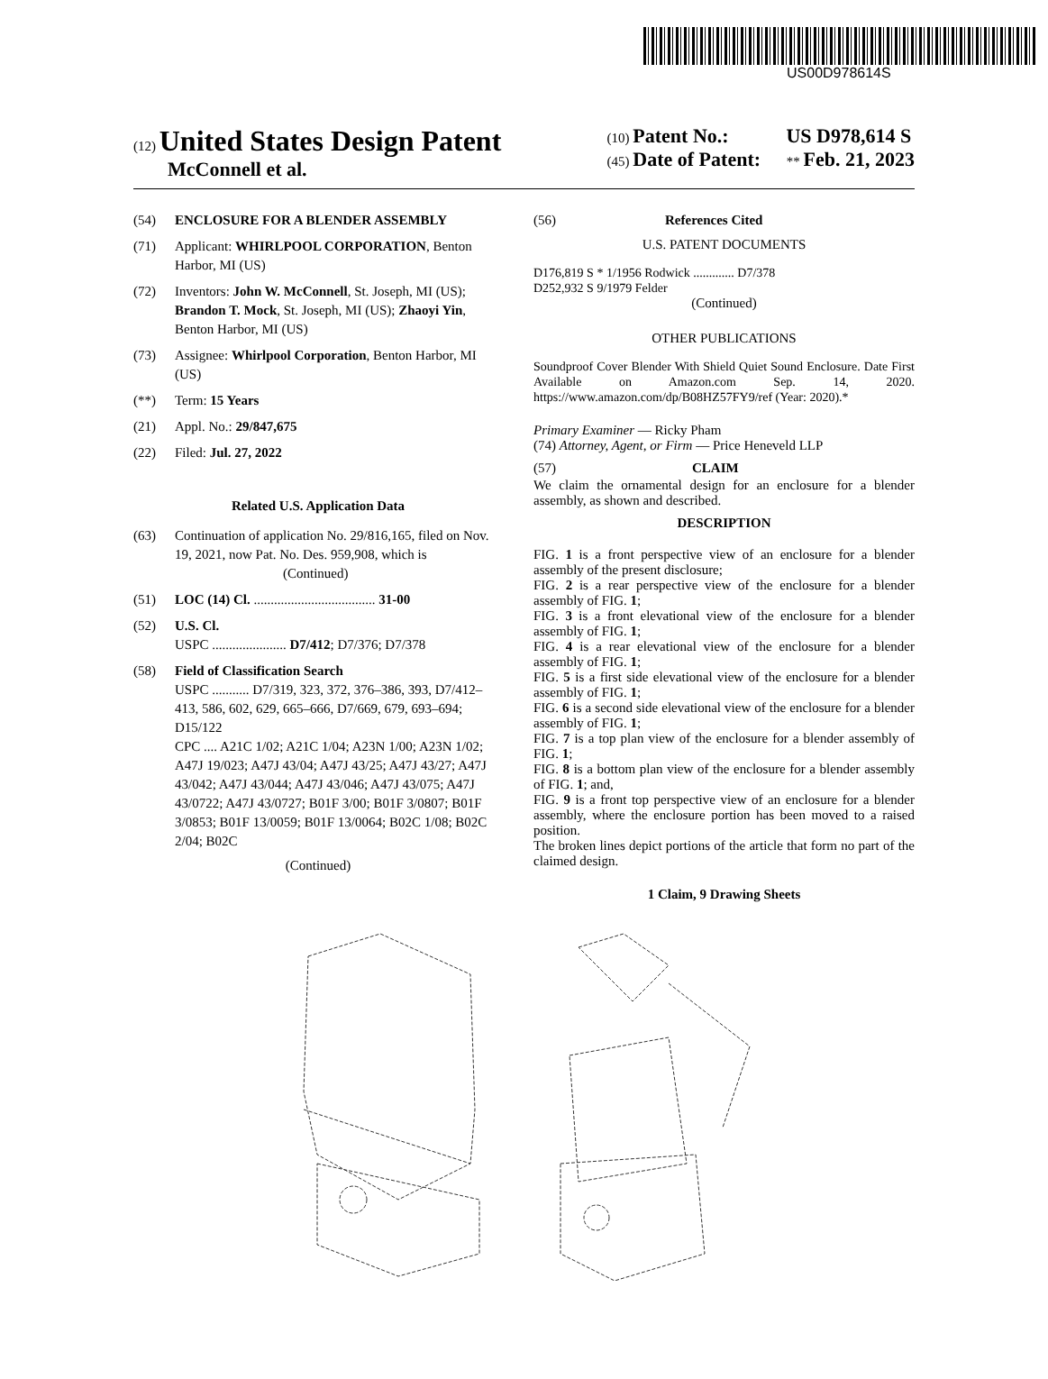US00D978614S
(12) United States Design Patent
McConnell et al.
(10) Patent No.: US D978,614 S
(45) Date of Patent: ** Feb. 21, 2023
(54) ENCLOSURE FOR A BLENDER ASSEMBLY
(71) Applicant: WHIRLPOOL CORPORATION, Benton Harbor, MI (US)
(72) Inventors: John W. McConnell, St. Joseph, MI (US); Brandon T. Mock, St. Joseph, MI (US); Zhaoyi Yin, Benton Harbor, MI (US)
(73) Assignee: Whirlpool Corporation, Benton Harbor, MI (US)
(**) Term: 15 Years
(21) Appl. No.: 29/847,675
(22) Filed: Jul. 27, 2022
Related U.S. Application Data
(63) Continuation of application No. 29/816,165, filed on Nov. 19, 2021, now Pat. No. Des. 959,908, which is
(Continued)
(51) LOC (14) Cl. .................................... 31-00
(52) U.S. Cl.
USPC ...................... D7/412; D7/376; D7/378
(58) Field of Classification Search
USPC ........... D7/319, 323, 372, 376–386, 393, D7/412–413, 586, 602, 629, 665–666, D7/669, 679, 693–694; D15/122
CPC .... A21C 1/02; A21C 1/04; A23N 1/00; A23N 1/02; A47J 19/023; A47J 43/04; A47J 43/25; A47J 43/27; A47J 43/042; A47J 43/044; A47J 43/046; A47J 43/075; A47J 43/0722; A47J 43/0727; B01F 3/00; B01F 3/0807; B01F 3/0853; B01F 13/0059; B01F 13/0064; B02C 1/08; B02C 2/04; B02C
(Continued)
(56) References Cited
U.S. PATENT DOCUMENTS
D176,819 S * 1/1956 Rodwick ............. D7/378
D252,932 S 9/1979 Felder
(Continued)
OTHER PUBLICATIONS
Soundproof Cover Blender With Shield Quiet Sound Enclosure. Date First Available on Amazon.com Sep. 14, 2020. https://www.amazon.com/dp/B08HZ57FY9/ref (Year: 2020).*
Primary Examiner — Ricky Pham
(74) Attorney, Agent, or Firm — Price Heneveld LLP
(57) CLAIM
We claim the ornamental design for an enclosure for a blender assembly, as shown and described.
DESCRIPTION
FIG. 1 is a front perspective view of an enclosure for a blender assembly of the present disclosure;
FIG. 2 is a rear perspective view of the enclosure for a blender assembly of FIG. 1;
FIG. 3 is a front elevational view of the enclosure for a blender assembly of FIG. 1;
FIG. 4 is a rear elevational view of the enclosure for a blender assembly of FIG. 1;
FIG. 5 is a first side elevational view of the enclosure for a blender assembly of FIG. 1;
FIG. 6 is a second side elevational view of the enclosure for a blender assembly of FIG. 1;
FIG. 7 is a top plan view of the enclosure for a blender assembly of FIG. 1;
FIG. 8 is a bottom plan view of the enclosure for a blender assembly of FIG. 1; and,
FIG. 9 is a front top perspective view of an enclosure for a blender assembly, where the enclosure portion has been moved to a raised position.
The broken lines depict portions of the article that form no part of the claimed design.
1 Claim, 9 Drawing Sheets